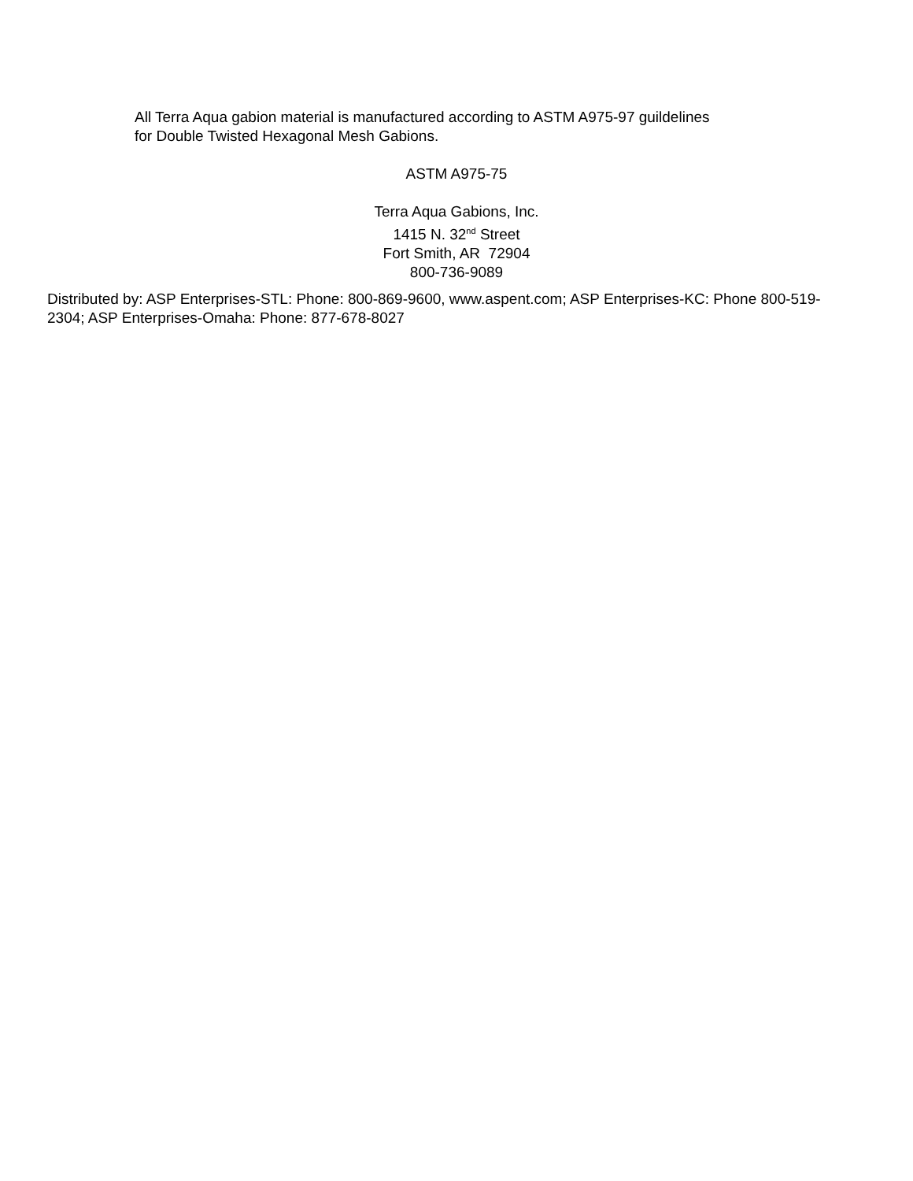All Terra Aqua gabion material is manufactured according to ASTM A975-97 guildelines
for Double Twisted Hexagonal Mesh Gabions.
ASTM A975-75
Terra Aqua Gabions, Inc.
1415 N. 32<sup>nd</sup> Street
Fort Smith, AR 72904
800-736-9089
Distributed by: ASP Enterprises-STL: Phone: 800-869-9600, www.aspent.com; ASP Enterprises-KC: Phone 800-519-2304; ASP Enterprises-Omaha: Phone: 877-678-8027